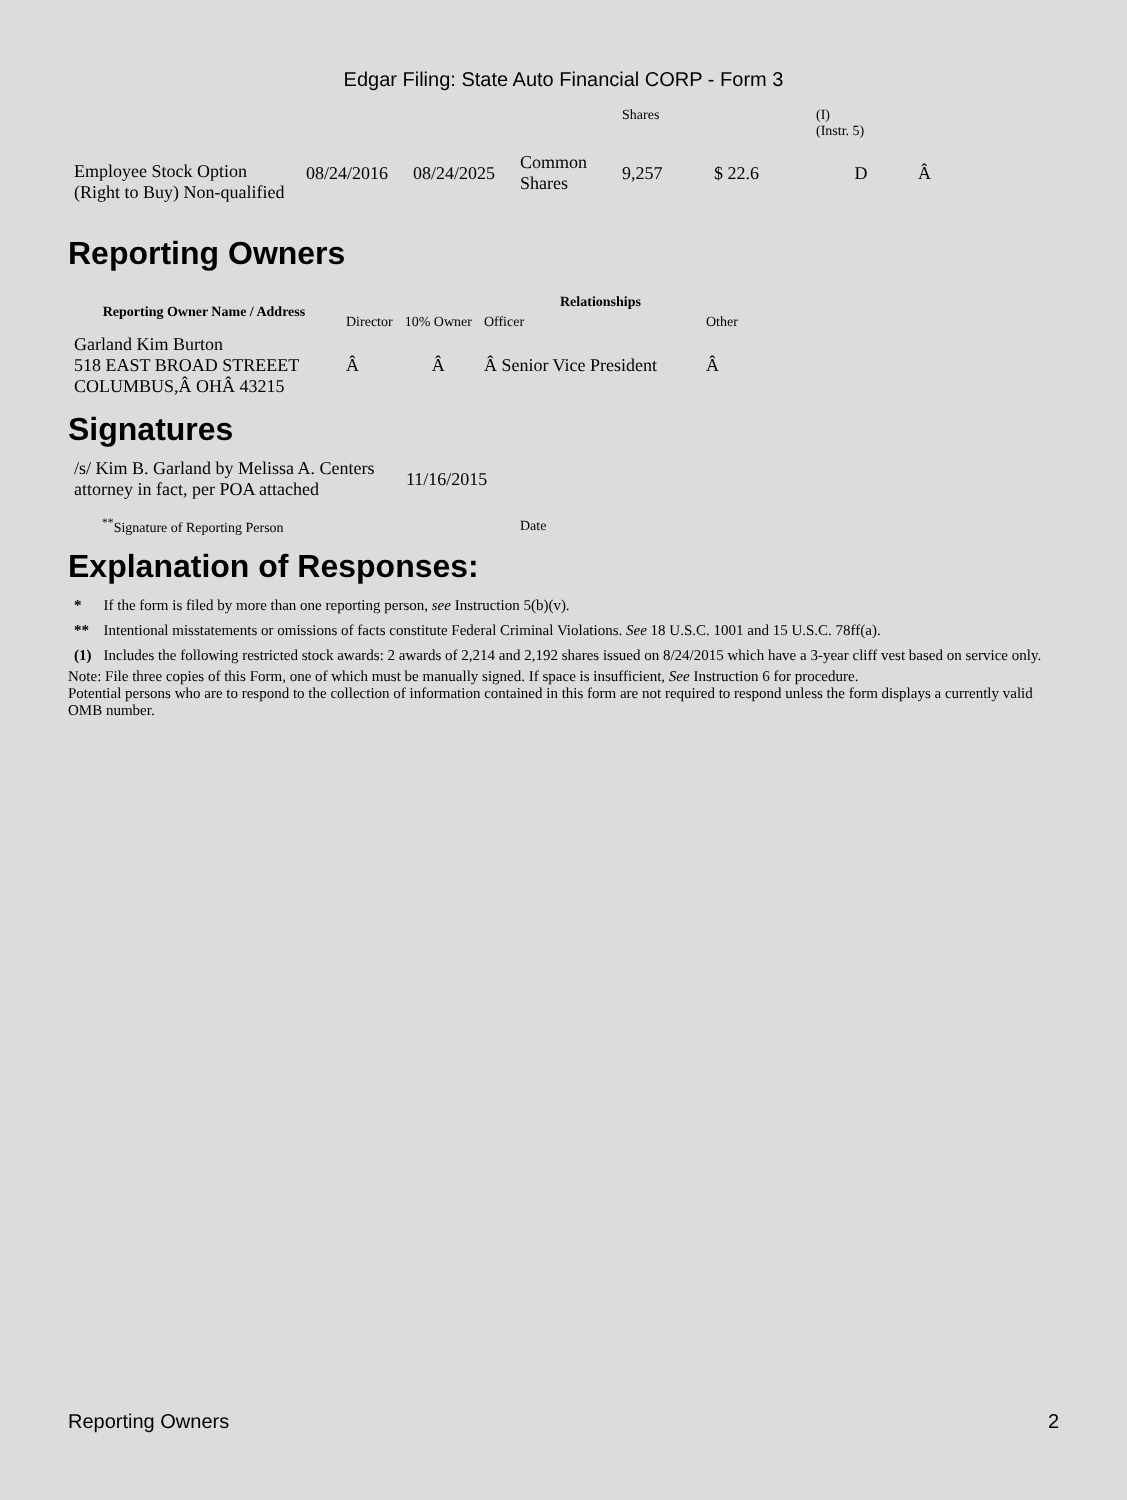Edgar Filing: State Auto Financial CORP - Form 3
| | | | | Shares | | (I) (Instr. 5) | |
| Employee Stock Option (Right to Buy) Non-qualified | 08/24/2016 | 08/24/2025 | Common Shares | 9,257 | $ 22.6 | D | Â |
Reporting Owners
| Reporting Owner Name / Address | Relationships | | | |
| --- | --- | --- | --- | --- |
| | Director | 10% Owner | Officer | Other |
| Garland Kim Burton 518 EAST BROAD STREEET COLUMBUS,Â OHÂ 43215 | Â | Â | Â Senior Vice President | Â |
Signatures
| /s/ Kim B. Garland by Melissa A. Centers attorney in fact, per POA attached | 11/16/2015 |
| <sup>**</sup> Signature of Reporting Person | Date |
Explanation of Responses:
| * | If the form is filed by more than one reporting person, see Instruction 5(b)(v). |
| ** | Intentional misstatements or omissions of facts constitute Federal Criminal Violations. See 18 U.S.C. 1001 and 15 U.S.C. 78ff(a). |
| (1) | Includes the following restricted stock awards: 2 awards of 2,214 and 2,192 shares issued on 8/24/2015 which have a 3-year cliff vest based on service only. |
Note: File three copies of this Form, one of which must be manually signed. If space is insufficient, See Instruction 6 for procedure.
Potential persons who are to respond to the collection of information contained in this form are not required to respond unless the form displays a currently valid OMB number.
Reporting Owners 2